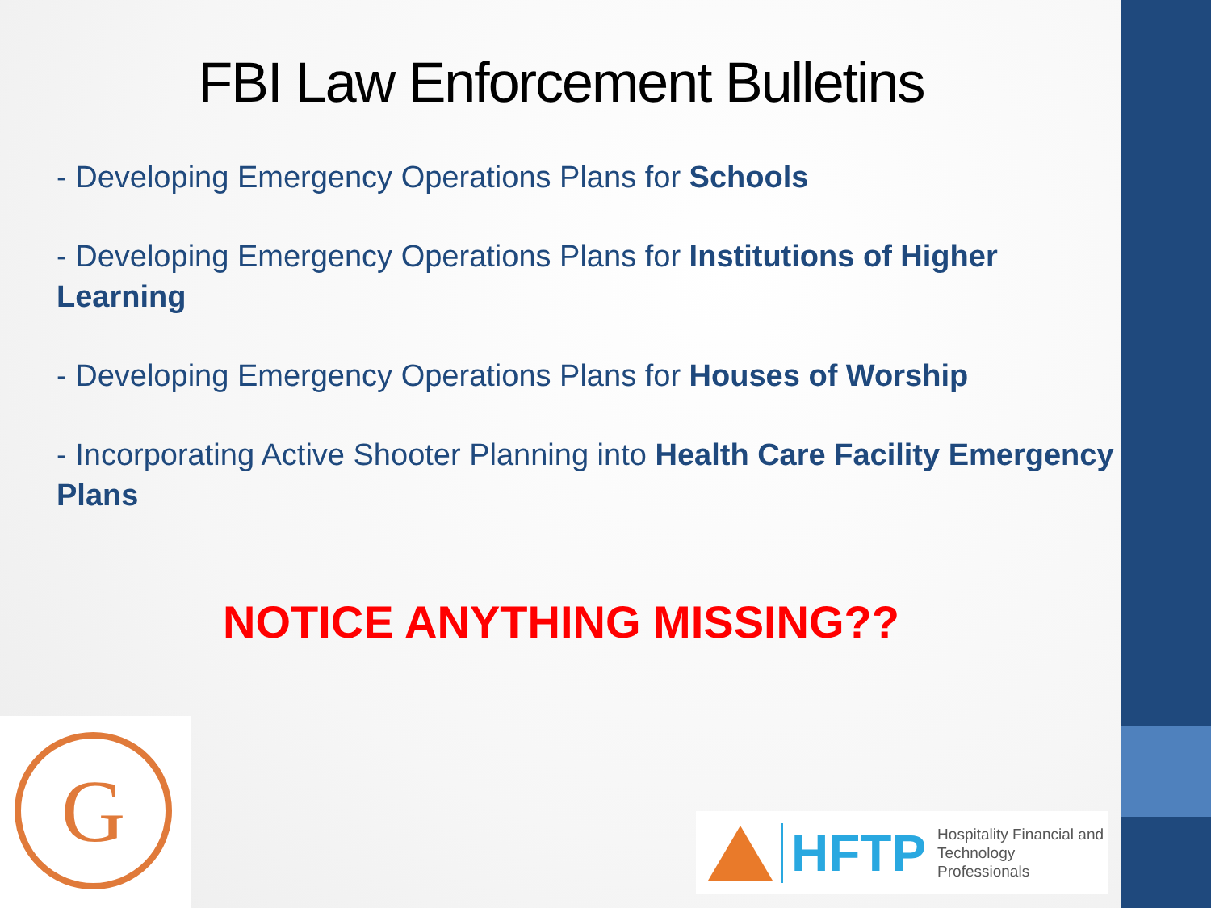FBI Law Enforcement Bulletins
- Developing Emergency Operations Plans for Schools
- Developing Emergency Operations Plans for Institutions of Higher Learning
- Developing Emergency Operations Plans for Houses of Worship
- Incorporating Active Shooter Planning into Health Care Facility Emergency Plans
NOTICE ANYTHING MISSING??
G
HFTP
Hospitality Financial and
Technology Professionals